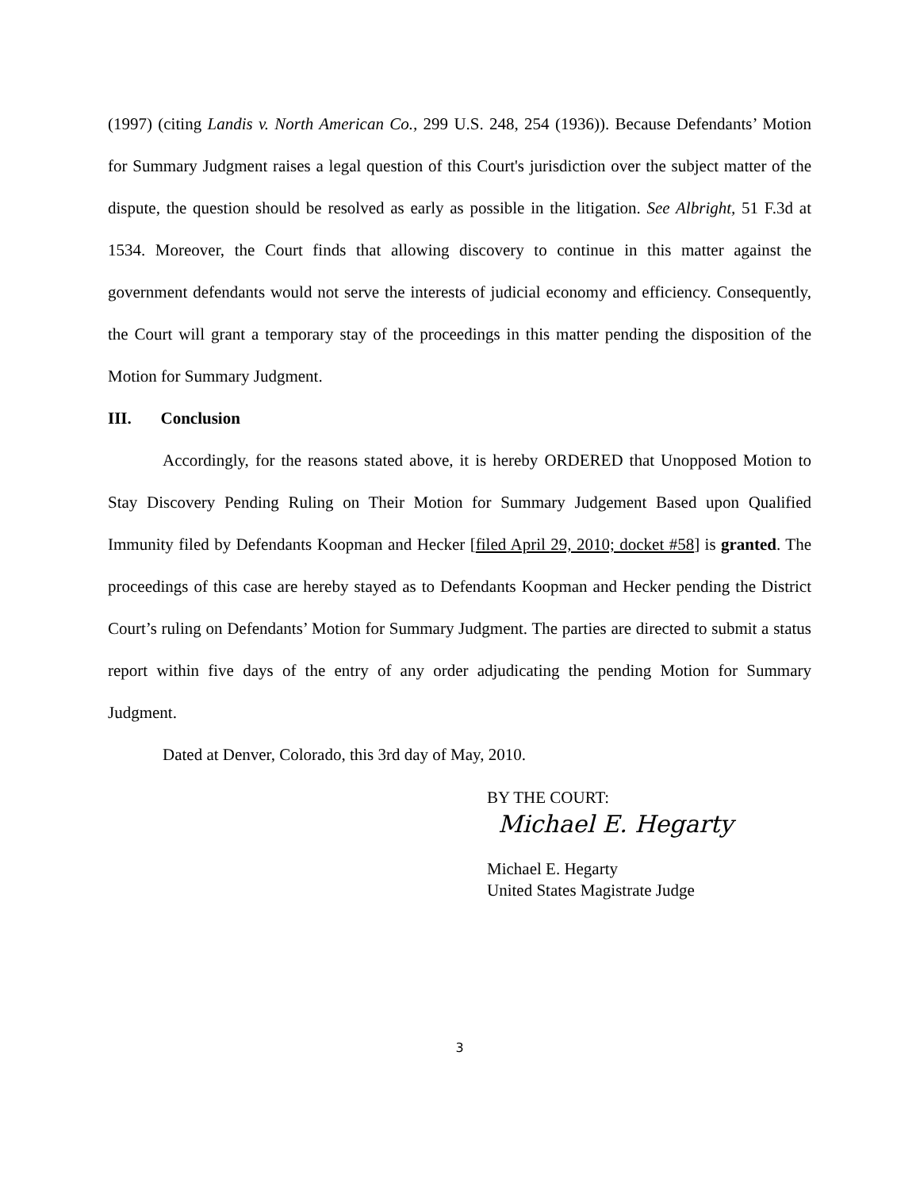(1997) (citing Landis v. North American Co., 299 U.S. 248, 254 (1936)). Because Defendants’ Motion for Summary Judgment raises a legal question of this Court's jurisdiction over the subject matter of the dispute, the question should be resolved as early as possible in the litigation. See Albright, 51 F.3d at 1534. Moreover, the Court finds that allowing discovery to continue in this matter against the government defendants would not serve the interests of judicial economy and efficiency. Consequently, the Court will grant a temporary stay of the proceedings in this matter pending the disposition of the Motion for Summary Judgment.
III. Conclusion
Accordingly, for the reasons stated above, it is hereby ORDERED that Unopposed Motion to Stay Discovery Pending Ruling on Their Motion for Summary Judgement Based upon Qualified Immunity filed by Defendants Koopman and Hecker [filed April 29, 2010; docket #58] is granted. The proceedings of this case are hereby stayed as to Defendants Koopman and Hecker pending the District Court’s ruling on Defendants’ Motion for Summary Judgment. The parties are directed to submit a status report within five days of the entry of any order adjudicating the pending Motion for Summary Judgment.
Dated at Denver, Colorado, this 3rd day of May, 2010.
BY THE COURT:
Michael E. Hegarty
Michael E. Hegarty
United States Magistrate Judge
3